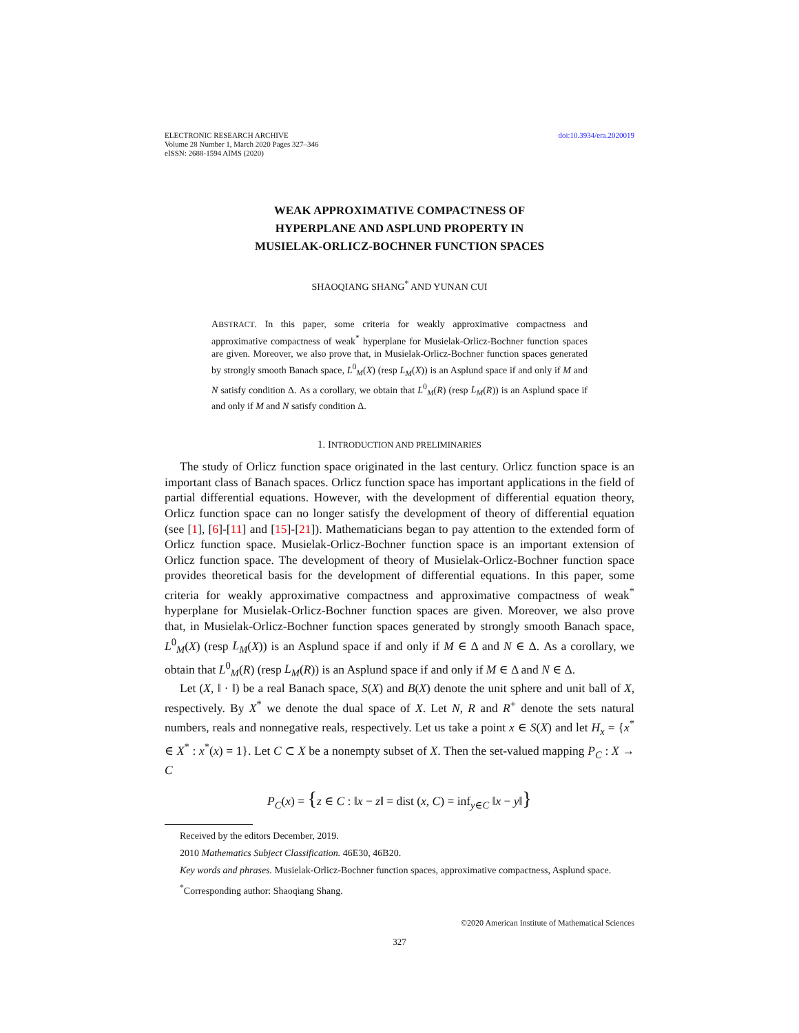ELECTRONIC RESEARCH ARCHIVE
Volume 28 Number 1, March 2020 Pages 327–346
eISSN: 2688-1594 AIMS (2020)
doi:10.3934/era.2020019
WEAK APPROXIMATIVE COMPACTNESS OF
HYPERPLANE AND ASPLUND PROPERTY IN
MUSIELAK-ORLICZ-BOCHNER FUNCTION SPACES
SHAOQIANG SHANG<sup>*</sup> AND YUNAN CUI
ABSTRACT. In this paper, some criteria for weakly approximative compactness and approximative compactness of weak<sup>*</sup> hyperplane for Musielak-Orlicz-Bochner function spaces are given. Moreover, we also prove that, in Musielak-Orlicz-Bochner function spaces generated by strongly smooth Banach space, L<sup>0</sup><sub>M</sub>(X) (resp L<sub>M</sub>(X)) is an Asplund space if and only if M and N satisfy condition Δ. As a corollary, we obtain that L<sup>0</sup><sub>M</sub>(R) (resp L<sub>M</sub>(R)) is an Asplund space if and only if M and N satisfy condition Δ.
1. INTRODUCTION AND PRELIMINARIES
The study of Orlicz function space originated in the last century. Orlicz function space is an important class of Banach spaces. Orlicz function space has important applications in the field of partial differential equations. However, with the development of differential equation theory, Orlicz function space can no longer satisfy the development of theory of differential equation (see [1], [6]-[11] and [15]-[21]). Mathematicians began to pay attention to the extended form of Orlicz function space. Musielak-Orlicz-Bochner function space is an important extension of Orlicz function space. The development of theory of Musielak-Orlicz-Bochner function space provides theoretical basis for the development of differential equations. In this paper, some criteria for weakly approximative compactness and approximative compactness of weak<sup>*</sup> hyperplane for Musielak-Orlicz-Bochner function spaces are given. Moreover, we also prove that, in Musielak-Orlicz-Bochner function spaces generated by strongly smooth Banach space, L<sup>0</sup><sub>M</sub>(X) (resp L<sub>M</sub>(X)) is an Asplund space if and only if M ∈ Δ and N ∈ Δ. As a corollary, we obtain that L<sup>0</sup><sub>M</sub>(R) (resp L<sub>M</sub>(R)) is an Asplund space if and only if M ∈ Δ and N ∈ Δ.
Let (X, ‖ · ‖) be a real Banach space, S(X) and B(X) denote the unit sphere and unit ball of X, respectively. By X<sup>*</sup> we denote the dual space of X. Let N, R and R<sup>+</sup> denote the sets natural numbers, reals and nonnegative reals, respectively. Let us take a point x ∈ S(X) and let H<sub>x</sub> = {x<sup>*</sup> ∈ X<sup>*</sup> : x<sup>*</sup>(x) = 1}. Let C ⊂ X be a nonempty subset of X. Then the set-valued mapping P<sub>C</sub> : X → C
P<sub>C</sub>(x) = {z ∈ C : ‖x − z‖ = dist (x, C) = inf<sub>y∈C</sub> ‖x − y‖}
Received by the editors December, 2019.
2010 Mathematics Subject Classification. 46E30, 46B20.
Key words and phrases. Musielak-Orlicz-Bochner function spaces, approximative compactness, Asplund space.
<sup>*</sup> Corresponding author: Shaoqiang Shang.
©2020 American Institute of Mathematical Sciences
327